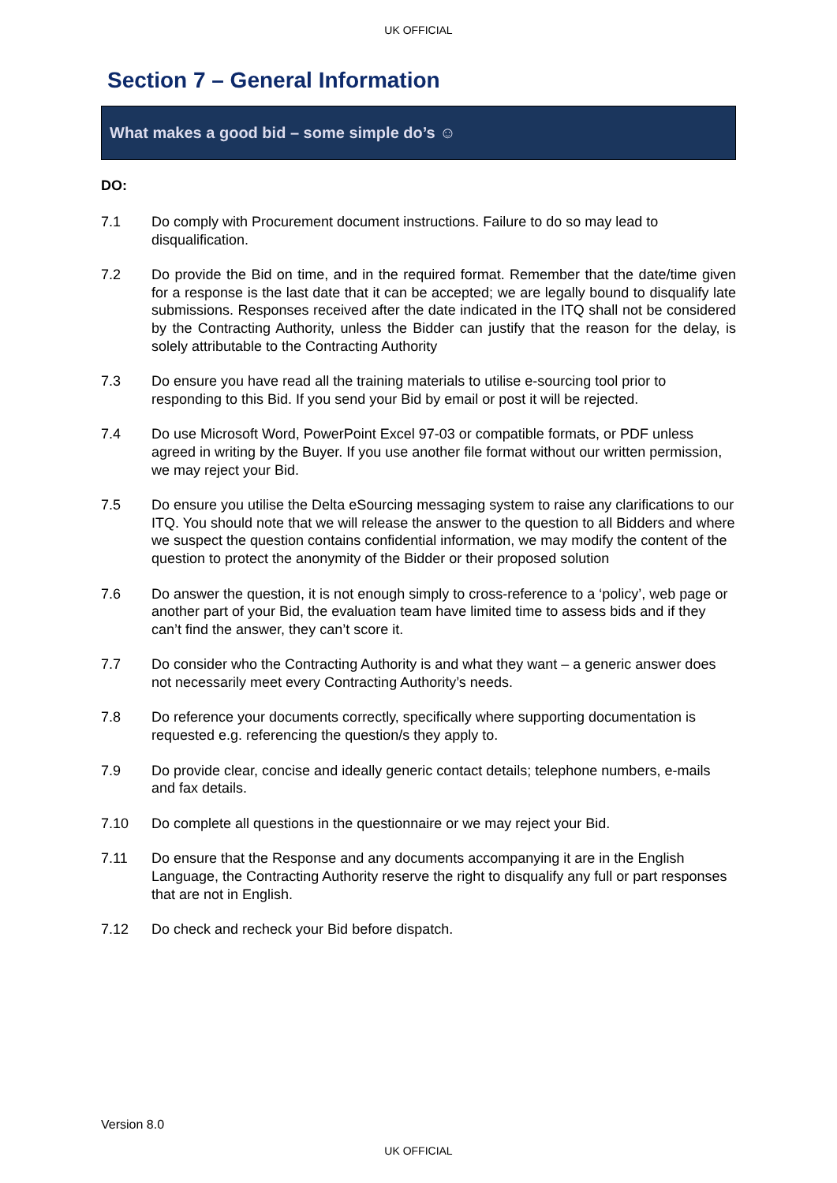UK OFFICIAL
Section 7 – General Information
What makes a good bid – some simple do’s ☺
DO:
7.1 Do comply with Procurement document instructions. Failure to do so may lead to disqualification.
7.2 Do provide the Bid on time, and in the required format. Remember that the date/time given for a response is the last date that it can be accepted; we are legally bound to disqualify late submissions. Responses received after the date indicated in the ITQ shall not be considered by the Contracting Authority, unless the Bidder can justify that the reason for the delay, is solely attributable to the Contracting Authority
7.3 Do ensure you have read all the training materials to utilise e-sourcing tool prior to responding to this Bid. If you send your Bid by email or post it will be rejected.
7.4 Do use Microsoft Word, PowerPoint Excel 97-03 or compatible formats, or PDF unless agreed in writing by the Buyer. If you use another file format without our written permission, we may reject your Bid.
7.5 Do ensure you utilise the Delta eSourcing messaging system to raise any clarifications to our ITQ. You should note that we will release the answer to the question to all Bidders and where we suspect the question contains confidential information, we may modify the content of the question to protect the anonymity of the Bidder or their proposed solution
7.6 Do answer the question, it is not enough simply to cross-reference to a ‘policy’, web page or another part of your Bid, the evaluation team have limited time to assess bids and if they can’t find the answer, they can’t score it.
7.7 Do consider who the Contracting Authority is and what they want – a generic answer does not necessarily meet every Contracting Authority’s needs.
7.8 Do reference your documents correctly, specifically where supporting documentation is requested e.g. referencing the question/s they apply to.
7.9 Do provide clear, concise and ideally generic contact details; telephone numbers, e-mails and fax details.
7.10 Do complete all questions in the questionnaire or we may reject your Bid.
7.11 Do ensure that the Response and any documents accompanying it are in the English Language, the Contracting Authority reserve the right to disqualify any full or part responses that are not in English.
7.12 Do check and recheck your Bid before dispatch.
Version 8.0
UK OFFICIAL